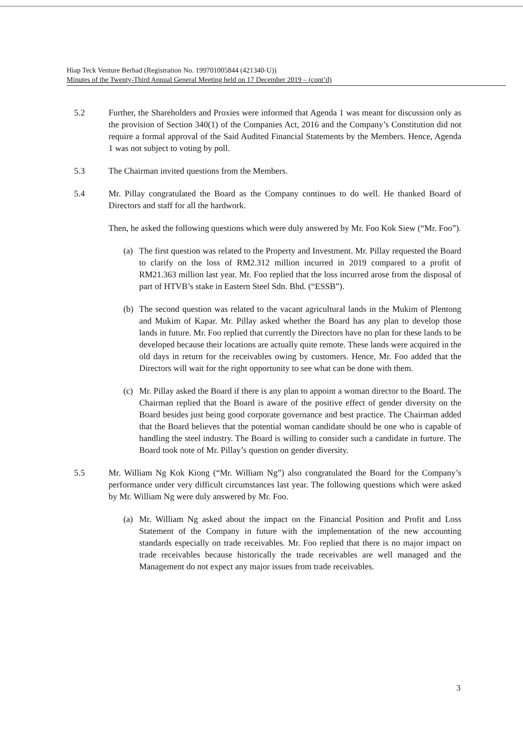Hiap Teck Venture Berhad (Registration No. 199701005844 (421340-U))
Minutes of the Twenty-Third Annual General Meeting held on 17 December 2019 – (cont’d)
5.2 Further, the Shareholders and Proxies were informed that Agenda 1 was meant for discussion only as the provision of Section 340(1) of the Companies Act, 2016 and the Company’s Constitution did not require a formal approval of the Said Audited Financial Statements by the Members. Hence, Agenda 1 was not subject to voting by poll.
5.3 The Chairman invited questions from the Members.
5.4 Mr. Pillay congratulated the Board as the Company continues to do well. He thanked Board of Directors and staff for all the hardwork.
Then, he asked the following questions which were duly answered by Mr. Foo Kok Siew (“Mr. Foo”).
(a) The first question was related to the Property and Investment. Mr. Pillay requested the Board to clarify on the loss of RM2.312 million incurred in 2019 compared to a profit of RM21.363 million last year. Mr. Foo replied that the loss incurred arose from the disposal of part of HTVB’s stake in Eastern Steel Sdn. Bhd. (“ESSB”).
(b) The second question was related to the vacant agricultural lands in the Mukim of Plentong and Mukim of Kapar. Mr. Pillay asked whether the Board has any plan to develop those lands in future. Mr. Foo replied that currently the Directors have no plan for these lands to be developed because their locations are actually quite remote. These lands were acquired in the old days in return for the receivables owing by customers. Hence, Mr. Foo added that the Directors will wait for the right opportunity to see what can be done with them.
(c) Mr. Pillay asked the Board if there is any plan to appoint a woman director to the Board. The Chairman replied that the Board is aware of the positive effect of gender diversity on the Board besides just being good corporate governance and best practice. The Chairman added that the Board believes that the potential woman candidate should be one who is capable of handling the steel industry. The Board is willing to consider such a candidate in furture. The Board took note of Mr. Pillay’s question on gender diversity.
5.5 Mr. William Ng Kok Kiong (“Mr. William Ng”) also congratulated the Board for the Company’s performance under very difficult circumstances last year. The following questions which were asked by Mr. William Ng were duly answered by Mr. Foo.
(a) Mr. William Ng asked about the impact on the Financial Position and Profit and Loss Statement of the Company in future with the implementation of the new accounting standards especially on trade receivables. Mr. Foo replied that there is no major impact on trade receivables because historically the trade receivables are well managed and the Management do not expect any major issues from trade receivables.
3